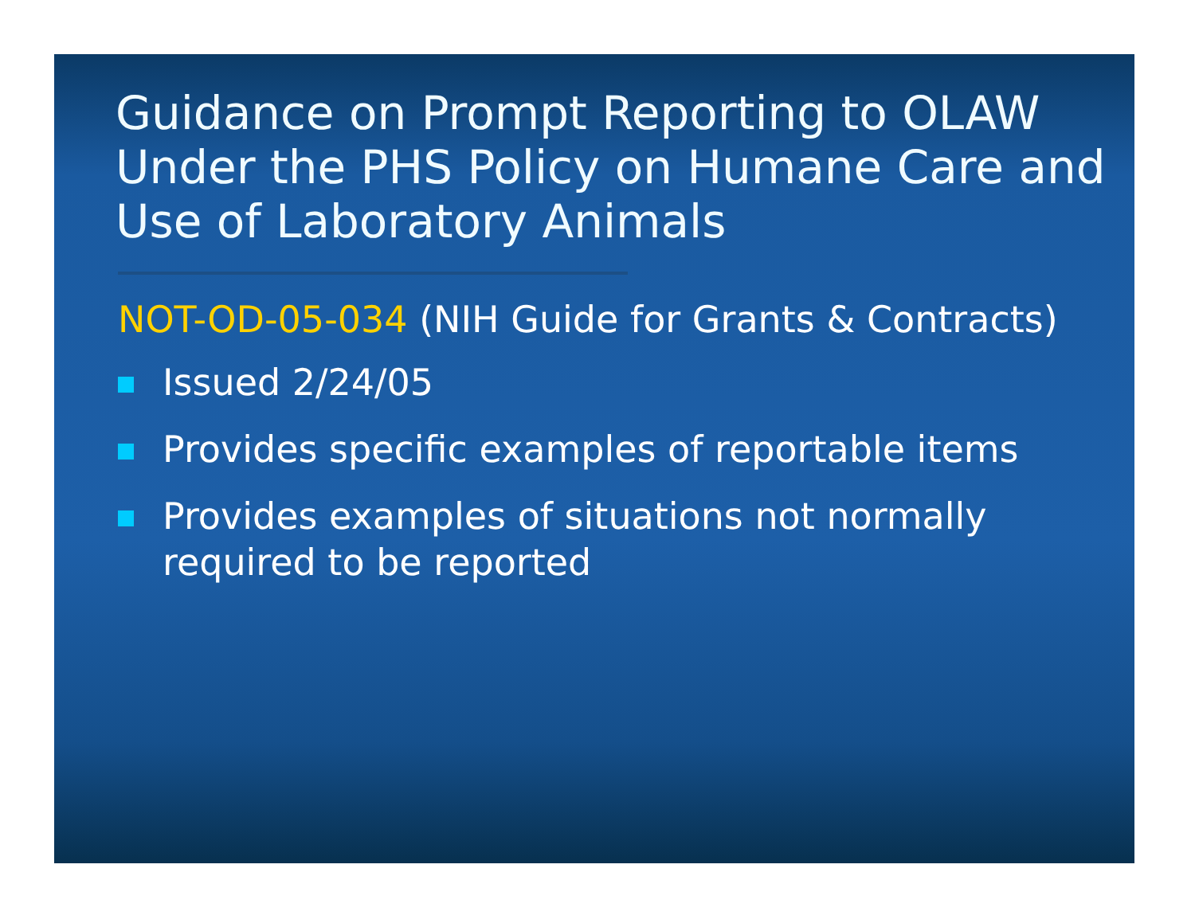Guidance on Prompt Reporting to OLAW Under the PHS Policy on Humane Care and Use of Laboratory Animals
NOT-OD-05-034 (NIH Guide for Grants & Contracts)
Issued 2/24/05
Provides specific examples of reportable items
Provides examples of situations not normally required to be reported